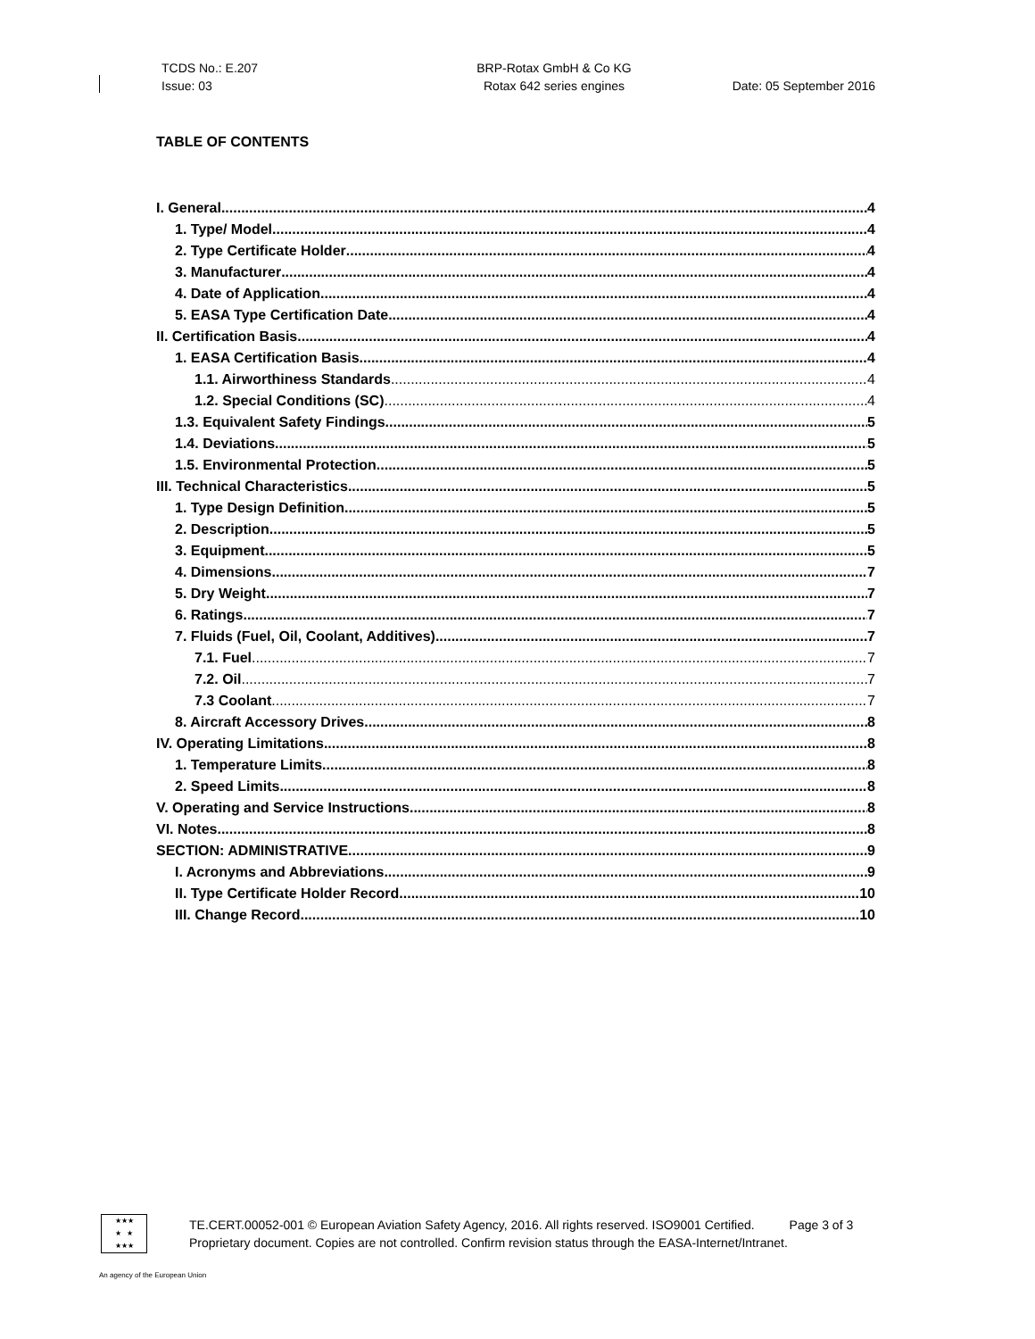TCDS No.: E.207
Issue: 03
BRP-Rotax GmbH & Co KG
Rotax 642 series engines
Date: 05 September 2016
TABLE OF CONTENTS
I. General 4
1. Type/ Model 4
2. Type Certificate Holder 4
3. Manufacturer 4
4. Date of Application 4
5. EASA Type Certification Date 4
II. Certification Basis 4
1. EASA Certification Basis 4
1.1. Airworthiness Standards 4
1.2. Special Conditions (SC) 4
1.3. Equivalent Safety Findings 5
1.4. Deviations 5
1.5. Environmental Protection 5
III. Technical Characteristics 5
1. Type Design Definition 5
2. Description 5
3. Equipment 5
4. Dimensions 7
5. Dry Weight 7
6. Ratings 7
7. Fluids (Fuel, Oil, Coolant, Additives) 7
7.1. Fuel 7
7.2. Oil 7
7.3 Coolant 7
8. Aircraft Accessory Drives 8
IV. Operating Limitations 8
1. Temperature Limits 8
2. Speed Limits 8
V. Operating and Service Instructions 8
VI. Notes 8
SECTION: ADMINISTRATIVE 9
I. Acronyms and Abbreviations 9
II. Type Certificate Holder Record 10
III. Change Record 10
★★★
★ ★
★★★
TE.CERT.00052-001 © European Aviation Safety Agency, 2016. All rights reserved. ISO9001 Certified. Page 3 of 3
Proprietary document. Copies are not controlled. Confirm revision status through the EASA-Internet/Intranet.
An agency of the European Union